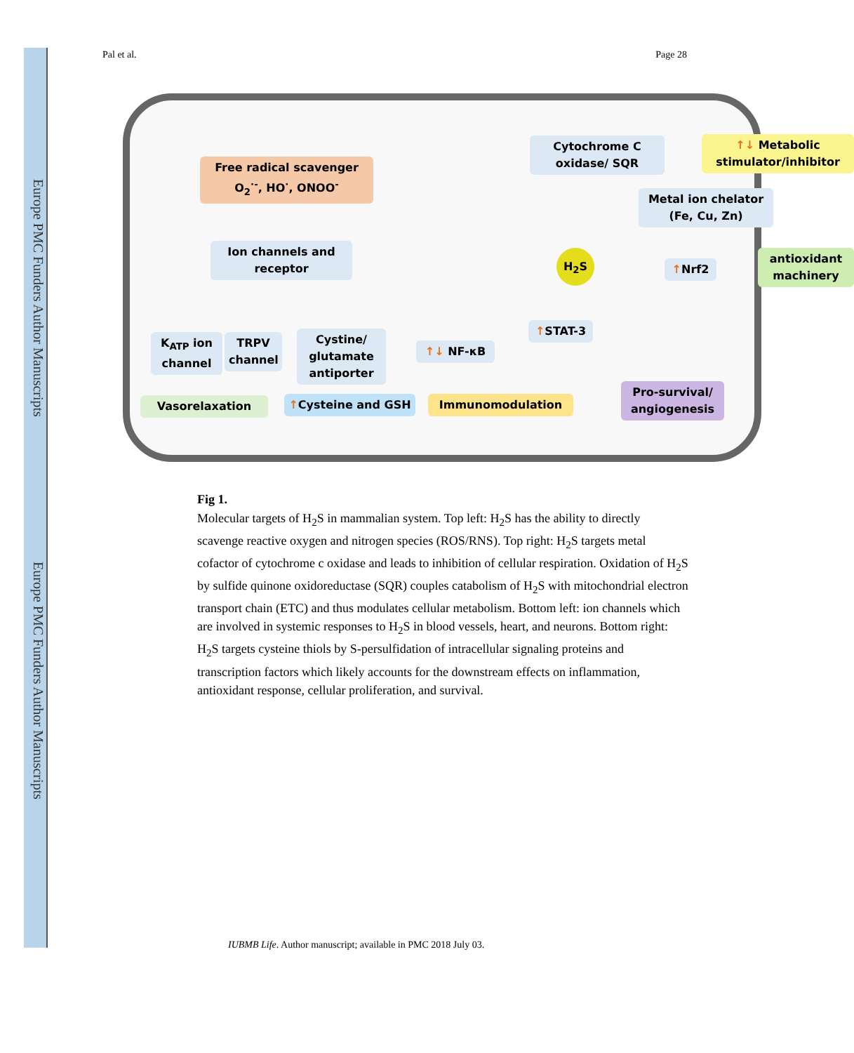Europe PMC Funders Author Manuscripts
Europe PMC Funders Author Manuscripts
Pal et al. Page 28
Cytochrome C oxidase/ SQR
↑↓ Metabolic stimulator/inhibitor
Free radical scavenger O<sub>2</sub><sup>·-</sup>, HO<sup>·</sup>, ONOO<sup>-</sup>
Metal ion chelator (Fe, Cu, Zn)
Ion channels and receptor
H<sub>2</sub>S
↑Nrf2
antioxidant machinery
K<sub>ATP</sub> ion channel
TRPV channel
Cystine/ glutamate antiporter
↑↓ NF-κB
↑STAT-3
Vasorelaxation ↑Cysteine and GSH Immunomodulation
Pro-survival/ angiogenesis
Fig 1.
Molecular targets of H<sub>2</sub>S in mammalian system. Top left: H<sub>2</sub>S has the ability to directly scavenge reactive oxygen and nitrogen species (ROS/RNS). Top right: H<sub>2</sub>S targets metal cofactor of cytochrome c oxidase and leads to inhibition of cellular respiration. Oxidation of H<sub>2</sub>S by sulfide quinone oxidoreductase (SQR) couples catabolism of H<sub>2</sub>S with mitochondrial electron transport chain (ETC) and thus modulates cellular metabolism. Bottom left: ion channels which are involved in systemic responses to H<sub>2</sub>S in blood vessels, heart, and neurons. Bottom right: H<sub>2</sub>S targets cysteine thiols by S-persulfidation of intracellular signaling proteins and transcription factors which likely accounts for the downstream effects on inflammation, antioxidant response, cellular proliferation, and survival.
IUBMB Life. Author manuscript; available in PMC 2018 July 03.